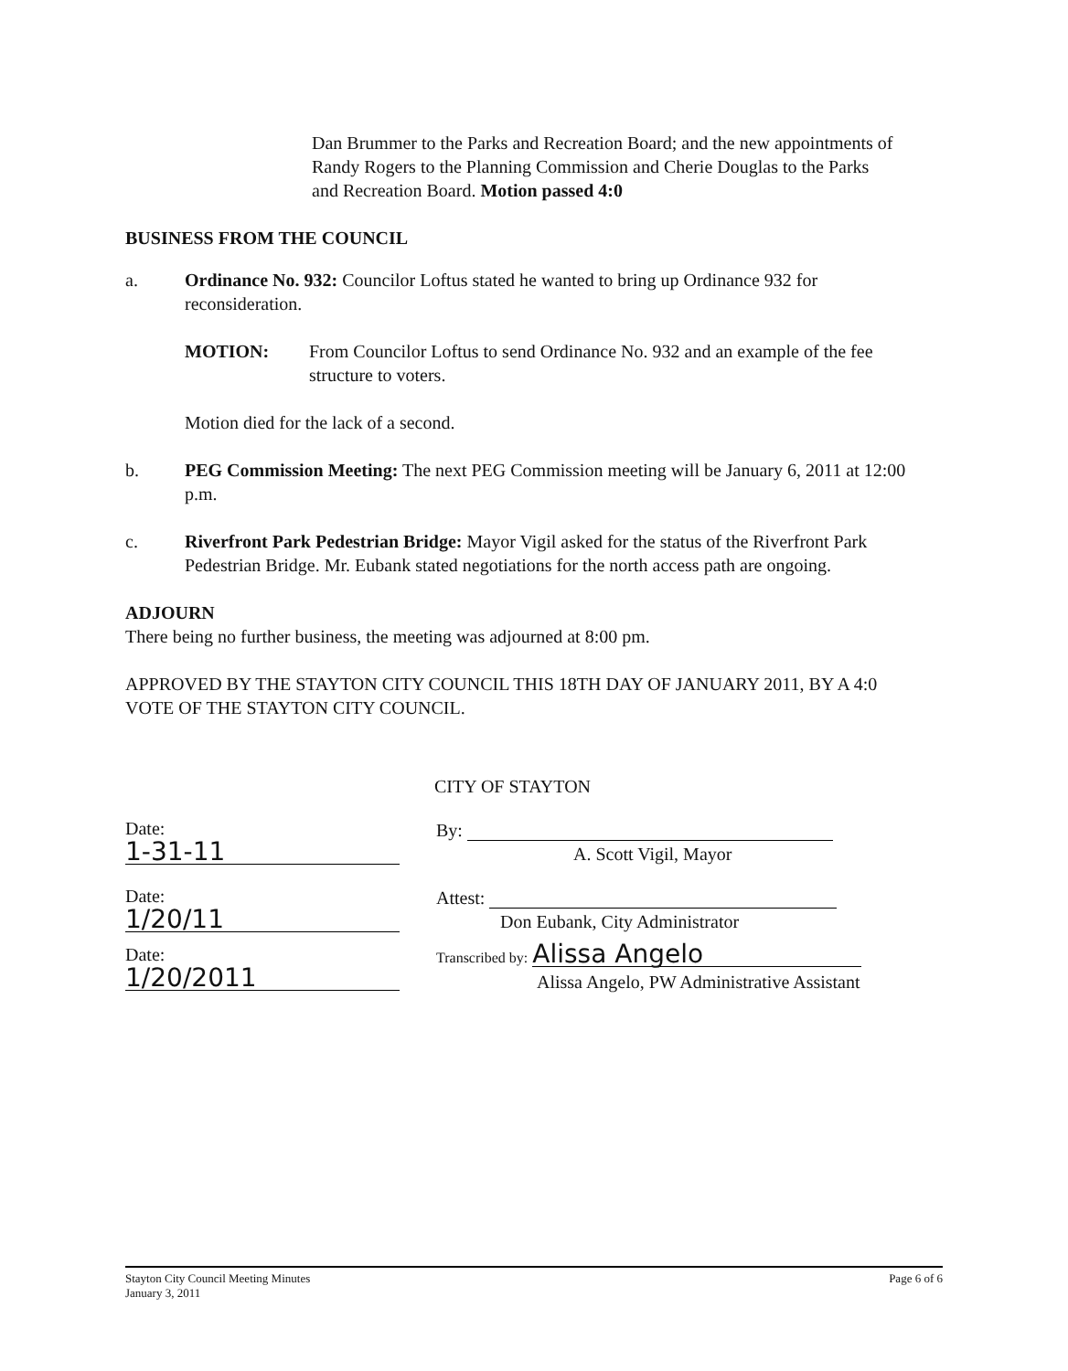Dan Brummer to the Parks and Recreation Board; and the new appointments of Randy Rogers to the Planning Commission and Cherie Douglas to the Parks and Recreation Board. Motion passed 4:0
BUSINESS FROM THE COUNCIL
a. Ordinance No. 932: Councilor Loftus stated he wanted to bring up Ordinance 932 for reconsideration.
MOTION: From Councilor Loftus to send Ordinance No. 932 and an example of the fee structure to voters.
Motion died for the lack of a second.
b. PEG Commission Meeting: The next PEG Commission meeting will be January 6, 2011 at 12:00 p.m.
c. Riverfront Park Pedestrian Bridge: Mayor Vigil asked for the status of the Riverfront Park Pedestrian Bridge. Mr. Eubank stated negotiations for the north access path are ongoing.
ADJOURN
There being no further business, the meeting was adjourned at 8:00 pm.
APPROVED BY THE STAYTON CITY COUNCIL THIS 18TH DAY OF JANUARY 2011, BY A 4:0 VOTE OF THE STAYTON CITY COUNCIL.
CITY OF STAYTON
Date: 1-31-11
By:
A. Scott Vigil, Mayor
Date: 1/20/11
Attest:
Don Eubank, City Administrator
Date: 1/20/2011
Transcribed by: Alissa Angelo
Alissa Angelo, PW Administrative Assistant
Stayton City Council Meeting Minutes
January 3, 2011
Page 6 of 6